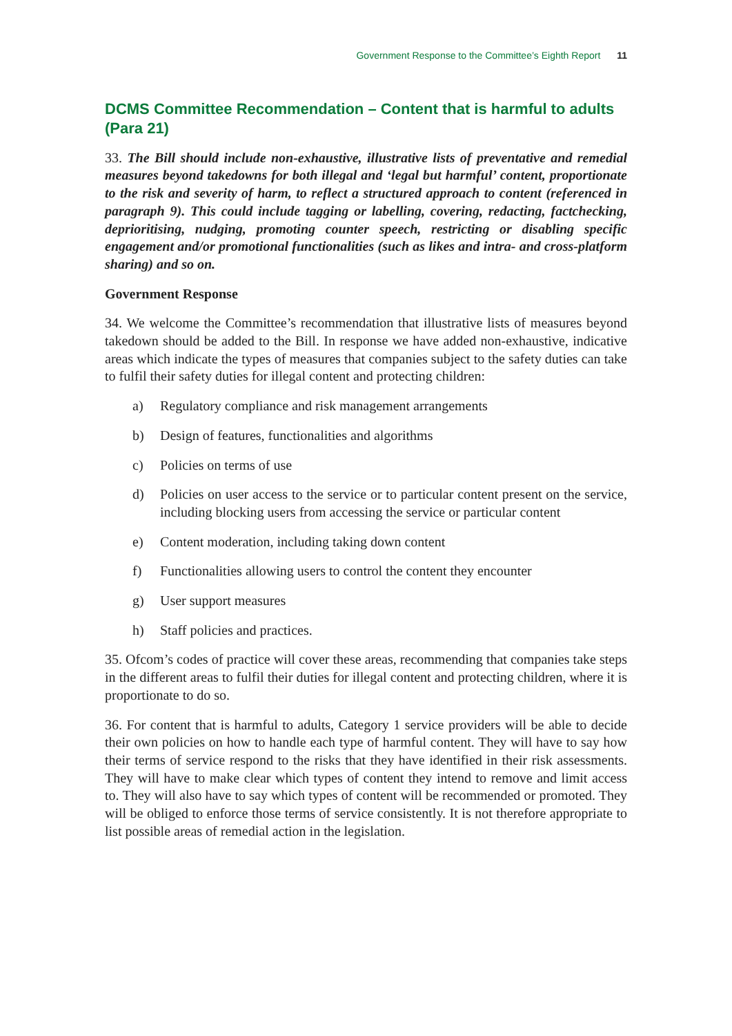Government Response to the Committee’s Eighth Report 11
DCMS Committee Recommendation – Content that is harmful to adults (Para 21)
33. The Bill should include non-exhaustive, illustrative lists of preventative and remedial measures beyond takedowns for both illegal and ‘legal but harmful’ content, proportionate to the risk and severity of harm, to reflect a structured approach to content (referenced in paragraph 9). This could include tagging or labelling, covering, redacting, factchecking, deprioritising, nudging, promoting counter speech, restricting or disabling specific engagement and/or promotional functionalities (such as likes and intra- and cross-platform sharing) and so on.
Government Response
34. We welcome the Committee’s recommendation that illustrative lists of measures beyond takedown should be added to the Bill. In response we have added non-exhaustive, indicative areas which indicate the types of measures that companies subject to the safety duties can take to fulfil their safety duties for illegal content and protecting children:
a) Regulatory compliance and risk management arrangements
b) Design of features, functionalities and algorithms
c) Policies on terms of use
d) Policies on user access to the service or to particular content present on the service, including blocking users from accessing the service or particular content
e) Content moderation, including taking down content
f) Functionalities allowing users to control the content they encounter
g) User support measures
h) Staff policies and practices.
35. Ofcom’s codes of practice will cover these areas, recommending that companies take steps in the different areas to fulfil their duties for illegal content and protecting children, where it is proportionate to do so.
36. For content that is harmful to adults, Category 1 service providers will be able to decide their own policies on how to handle each type of harmful content. They will have to say how their terms of service respond to the risks that they have identified in their risk assessments. They will have to make clear which types of content they intend to remove and limit access to. They will also have to say which types of content will be recommended or promoted. They will be obliged to enforce those terms of service consistently. It is not therefore appropriate to list possible areas of remedial action in the legislation.